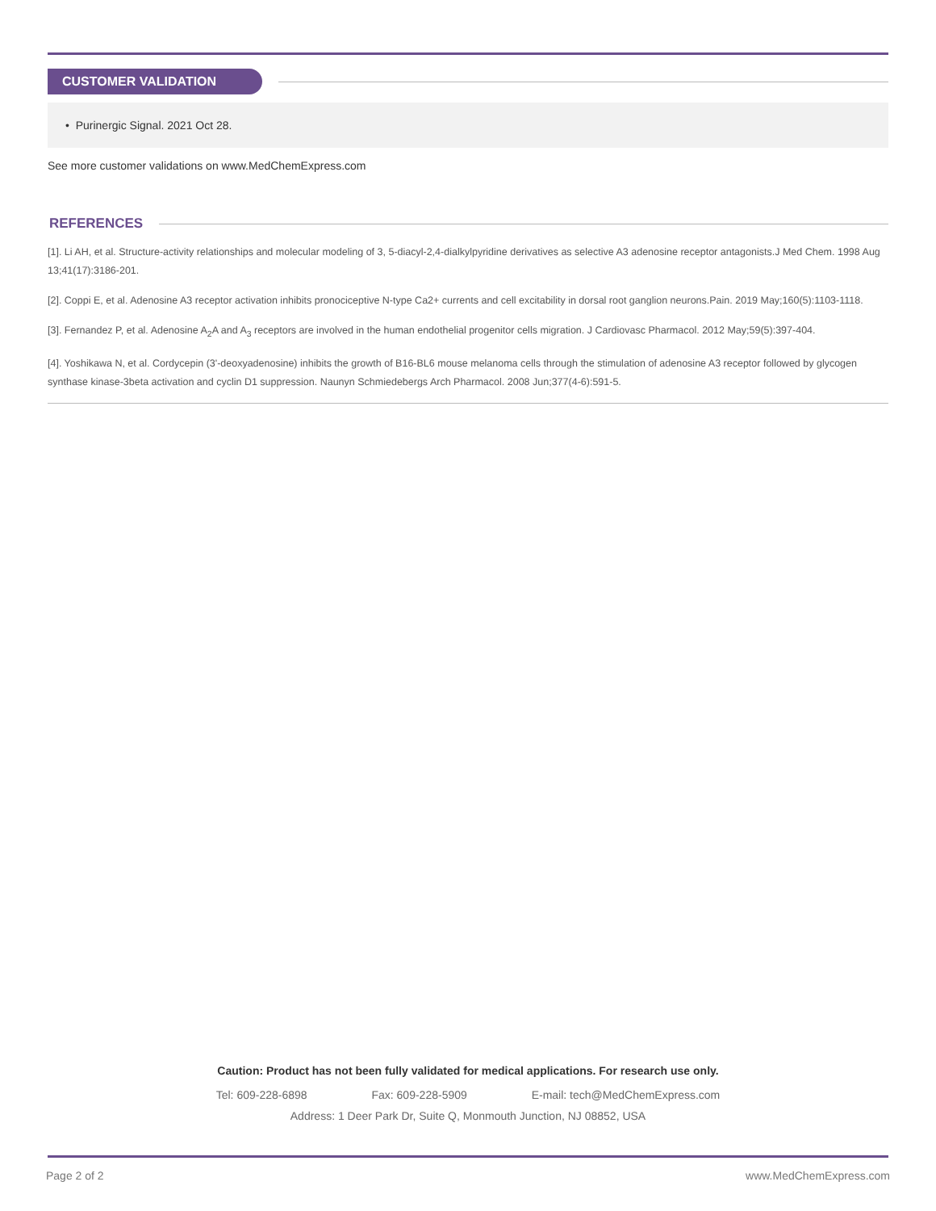CUSTOMER VALIDATION
• Purinergic Signal. 2021 Oct 28.
See more customer validations on www.MedChemExpress.com
REFERENCES
[1]. Li AH, et al. Structure-activity relationships and molecular modeling of 3, 5-diacyl-2,4-dialkylpyridine derivatives as selective A3 adenosine receptor antagonists.J Med Chem. 1998 Aug 13;41(17):3186-201.
[2]. Coppi E, et al. Adenosine A3 receptor activation inhibits pronociceptive N-type Ca2+ currents and cell excitability in dorsal root ganglion neurons.Pain. 2019 May;160(5):1103-1118.
[3]. Fernandez P, et al. Adenosine A<sub>2</sub>A and A<sub>3</sub> receptors are involved in the human endothelial progenitor cells migration. J Cardiovasc Pharmacol. 2012 May;59(5):397-404.
[4]. Yoshikawa N, et al. Cordycepin (3'-deoxyadenosine) inhibits the growth of B16-BL6 mouse melanoma cells through the stimulation of adenosine A3 receptor followed by glycogen synthase kinase-3beta activation and cyclin D1 suppression. Naunyn Schmiedebergs Arch Pharmacol. 2008 Jun;377(4-6):591-5.
Caution: Product has not been fully validated for medical applications. For research use only.
Tel: 609-228-6898 Fax: 609-228-5909 E-mail: tech@MedChemExpress.com
Address: 1 Deer Park Dr, Suite Q, Monmouth Junction, NJ 08852, USA
Page 2 of 2 www.MedChemExpress.com